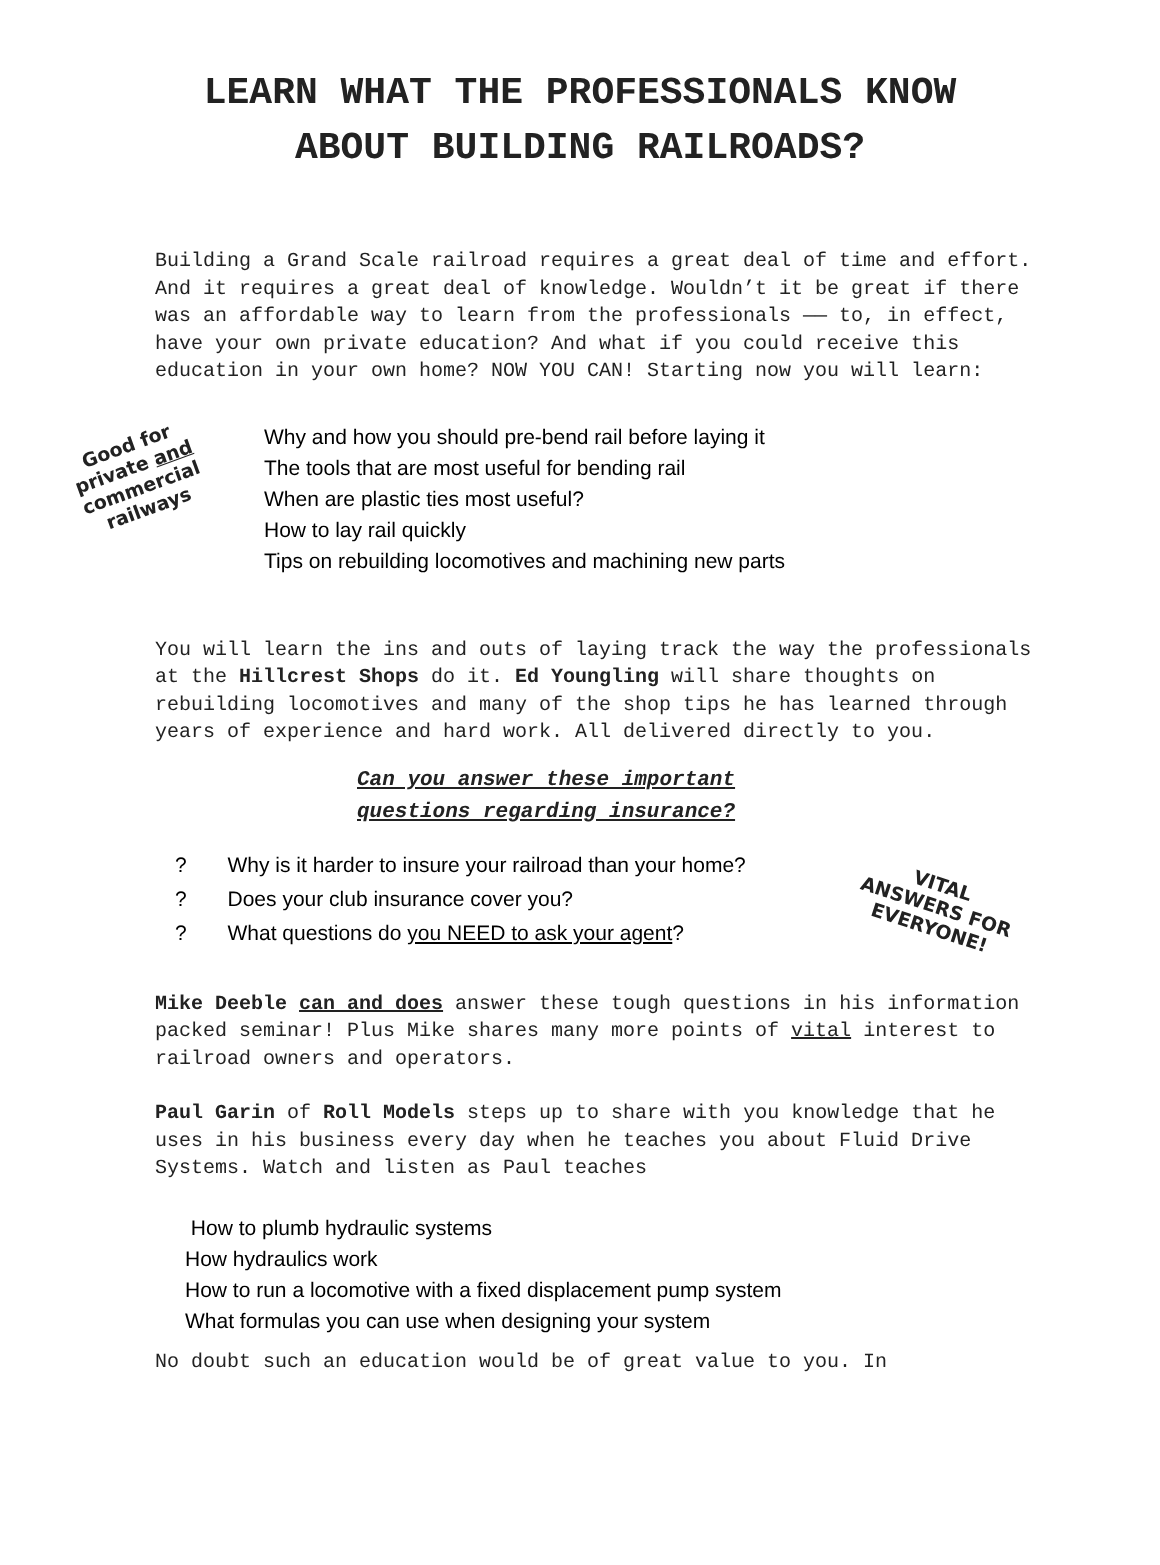LEARN WHAT THE PROFESSIONALS KNOW
ABOUT BUILDING RAILROADS?
Building a Grand Scale railroad requires a great deal of time and effort. And it requires a great deal of knowledge. Wouldn’t it be great if there was an affordable way to learn from the professionals —— to, in effect, have your own private education? And what if you could receive this education in your own home? NOW YOU CAN! Starting now you will learn:
Good for
private and
commercial
railways
Why and how you should pre-bend rail before laying it
The tools that are most useful for bending rail
When are plastic ties most useful?
How to lay rail quickly
Tips on rebuilding locomotives and machining new parts
You will learn the ins and outs of laying track the way the professionals at the Hillcrest Shops do it. Ed Youngling will share thoughts on rebuilding locomotives and many of the shop tips he has learned through years of experience and hard work. All delivered directly to you.
Can you answer these important
questions regarding insurance?
? Why is it harder to insure your railroad than your home?
? Does your club insurance cover you?
? What questions do you NEED to ask your agent?
VITAL
ANSWERS FOR
EVERYONE!
Mike Deeble can and does answer these tough questions in his information packed seminar! Plus Mike shares many more points of vital interest to railroad owners and operators.
Paul Garin of Roll Models steps up to share with you knowledge that he uses in his business every day when he teaches you about Fluid Drive Systems. Watch and listen as Paul teaches
How to plumb hydraulic systems
How hydraulics work
How to run a locomotive with a fixed displacement pump system
What formulas you can use when designing your system
No doubt such an education would be of great value to you. In